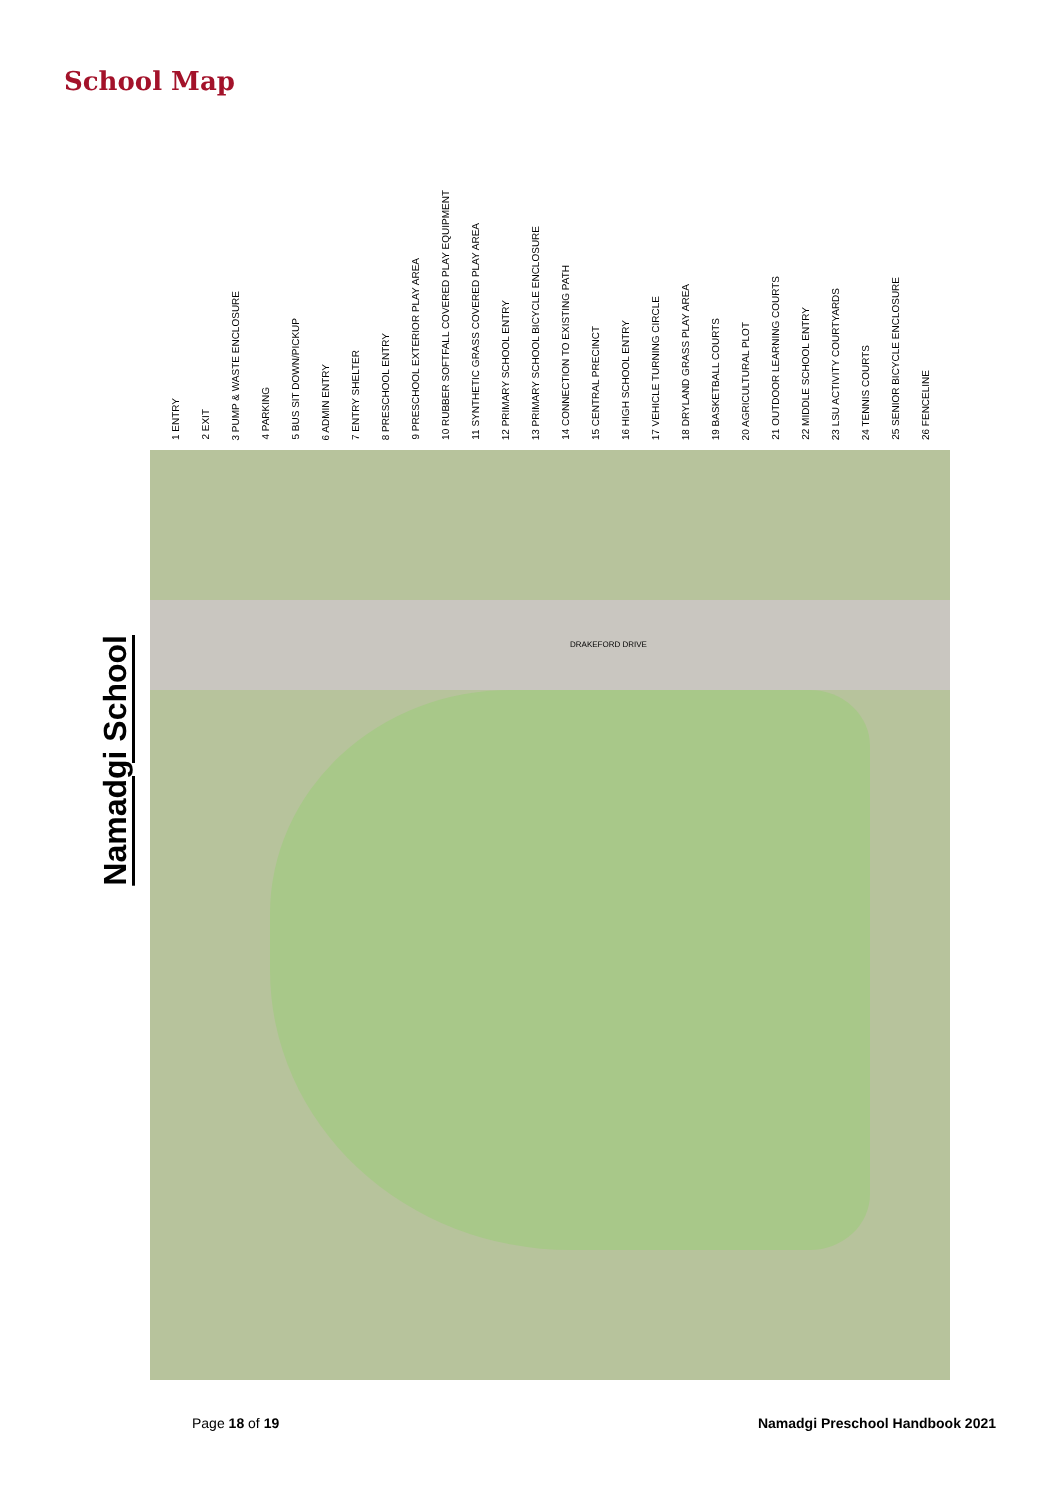School Map
Namadgi School
1 ENTRY
2 EXIT
3 PUMP & WASTE ENCLOSURE
4 PARKING
5 BUS SIT DOWN/PICKUP
6 ADMIN ENTRY
7 ENTRY SHELTER
8 PRESCHOOL ENTRY
9 PRESCHOOL EXTERIOR PLAY AREA
10 RUBBER SOFTFALL COVERED PLAY EQUIPMENT
11 SYNTHETIC GRASS COVERED PLAY AREA
12 PRIMARY SCHOOL ENTRY
13 PRIMARY SCHOOL BICYCLE ENCLOSURE
14 CONNECTION TO EXISTING PATH
15 CENTRAL PRECINCT
16 HIGH SCHOOL ENTRY
17 VEHICLE TURNING CIRCLE
18 DRYLAND GRASS PLAY AREA
19 BASKETBALL COURTS
20 AGRICULTURAL PLOT
21 OUTDOOR LEARNING COURTS
22 MIDDLE SCHOOL ENTRY
23 LSU ACTIVITY COURTYARDS
24 TENNIS COURTS
25 SENIOR BICYCLE ENCLOSURE
26 FENCELINE
DRAKEFORD DRIVE
Page 18 of 19
Namadgi Preschool Handbook 2021